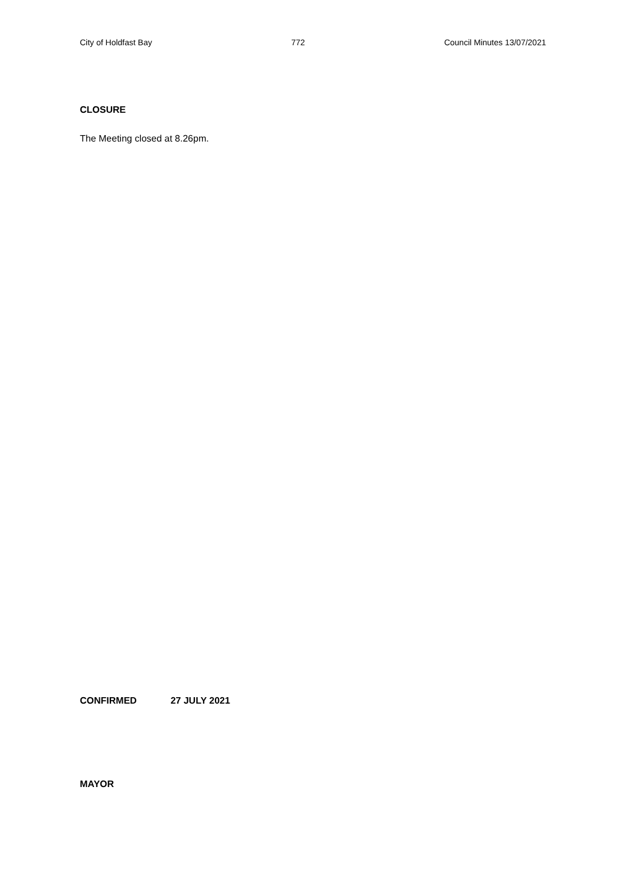City of Holdfast Bay 772 Council Minutes 13/07/2021
CLOSURE
The Meeting closed at 8.26pm.
CONFIRMED 27 JULY 2021
MAYOR